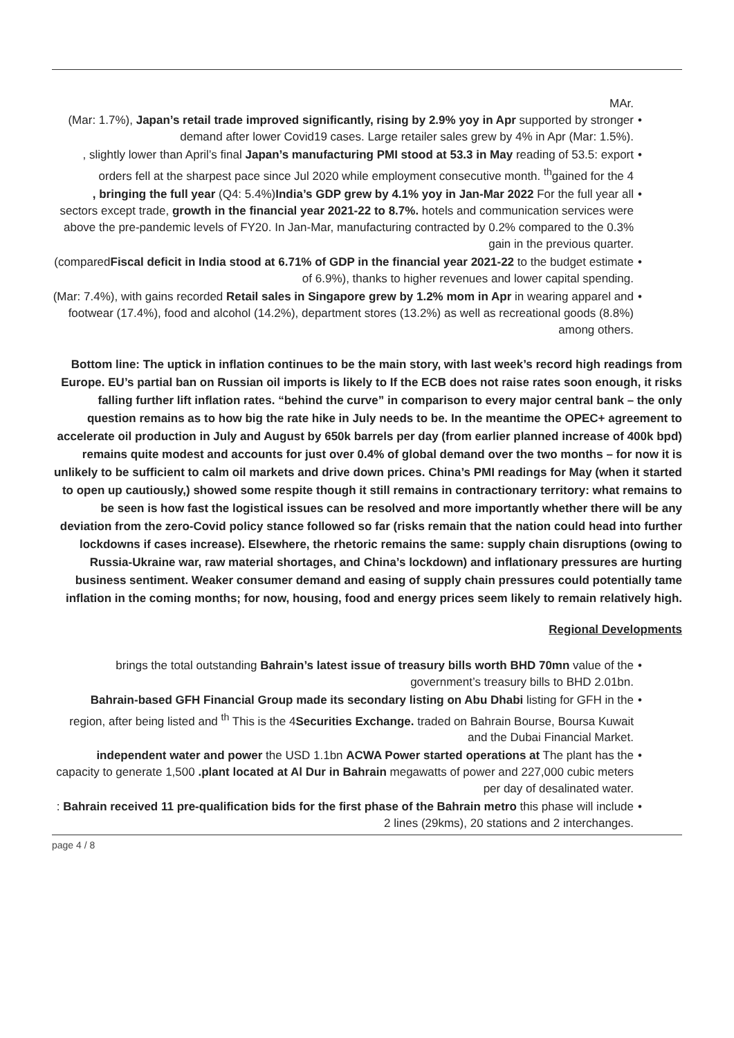MAr.
• (Mar: 1.7%), Japan’s retail trade improved significantly, rising by 2.9% yoy in Apr supported by stronger demand after lower Covid19 cases. Large retailer sales grew by 4% in Apr (Mar: 1.5%).
•, slightly lower than April’s final Japan’s manufacturing PMI stood at 53.3 in May reading of 53.5: export orders fell at the sharpest pace since Jul 2020 while employment consecutive month. <sup>th</sup>gained for the 4
•, bringing the full year (Q4: 5.4%)India’s GDP grew by 4.1% yoy in Jan-Mar 2022 For the full year all sectors except trade, growth in the financial year 2021-22 to 8.7%. hotels and communication services were above the pre-pandemic levels of FY20. In Jan-Mar, manufacturing contracted by 0.2% compared to the 0.3% gain in the previous quarter.
• (comparedFiscal deficit in India stood at 6.71% of GDP in the financial year 2021-22 to the budget estimate of 6.9%), thanks to higher revenues and lower capital spending.
• (Mar: 7.4%), with gains recorded Retail sales in Singapore grew by 1.2% mom in Apr in wearing apparel and footwear (17.4%), food and alcohol (14.2%), department stores (13.2%) as well as recreational goods (8.8%) among others.
Bottom line: The uptick in inflation continues to be the main story, with last week’s record high readings from Europe. EU’s partial ban on Russian oil imports is likely to If the ECB does not raise rates soon enough, it risks falling further lift inflation rates. “behind the curve” in comparison to every major central bank – the only question remains as to how big the rate hike in July needs to be. In the meantime the OPEC+ agreement to accelerate oil production in July and August by 650k barrels per day (from earlier planned increase of 400k bpd) remains quite modest and accounts for just over 0.4% of global demand over the two months – for now it is unlikely to be sufficient to calm oil markets and drive down prices. China’s PMI readings for May (when it started to open up cautiously,) showed some respite though it still remains in contractionary territory: what remains to be seen is how fast the logistical issues can be resolved and more importantly whether there will be any deviation from the zero-Covid policy stance followed so far (risks remain that the nation could head into further lockdowns if cases increase). Elsewhere, the rhetoric remains the same: supply chain disruptions (owing to Russia-Ukraine war, raw material shortages, and China’s lockdown) and inflationary pressures are hurting business sentiment. Weaker consumer demand and easing of supply chain pressures could potentially tame inflation in the coming months; for now, housing, food and energy prices seem likely to remain relatively high.
Regional Developments
• brings the total outstanding Bahrain’s latest issue of treasury bills worth BHD 70mn value of the government’s treasury bills to BHD 2.01bn.
• Bahrain-based GFH Financial Group made its secondary listing on Abu Dhabi listing for GFH in the region, after being listed and <sup>th</sup> This is the 4Securities Exchange. traded on Bahrain Bourse, Boursa Kuwait and the Dubai Financial Market.
• independent water and power the USD 1.1bn ACWA Power started operations at The plant has the capacity to generate 1,500 .plant located at Al Dur in Bahrain megawatts of power and 227,000 cubic meters per day of desalinated water.
•: Bahrain received 11 pre-qualification bids for the first phase of the Bahrain metro this phase will include 2 lines (29kms), 20 stations and 2 interchanges.
page 4 / 8